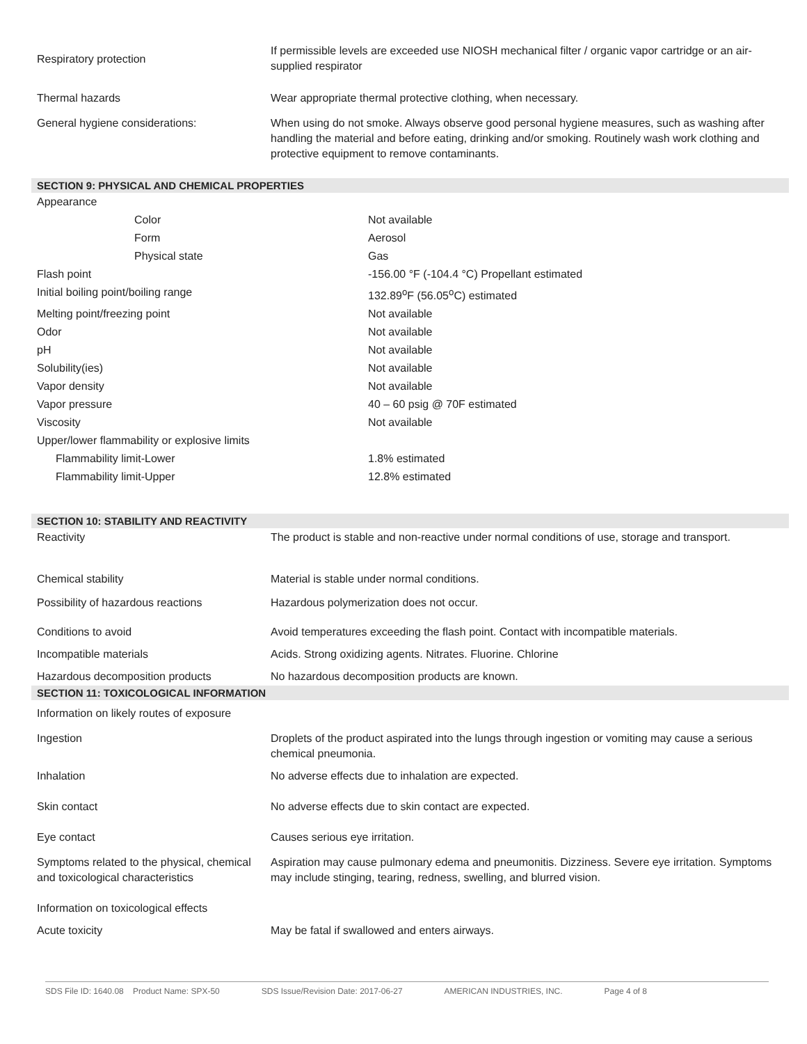| Respiratory protection | If permissible levels are exceeded use NIOSH mechanical filter / organic vapor cartridge or an air-supplied respirator |
| Thermal hazards | Wear appropriate thermal protective clothing, when necessary. |
| General hygiene considerations: | When using do not smoke. Always observe good personal hygiene measures, such as washing after handling the material and before eating, drinking and/or smoking. Routinely wash work clothing and protective equipment to remove contaminants. |
SECTION 9: PHYSICAL AND CHEMICAL PROPERTIES
| Appearance | |
| Color | Not available |
| Form | Aerosol |
| Physical state | Gas |
| Flash point | -156.00 °F (-104.4 °C) Propellant estimated |
| Initial boiling point/boiling range | 132.89<sup>o</sup>F (56.05<sup>o</sup>C) estimated |
| Melting point/freezing point | Not available |
| Odor | Not available |
| pH | Not available |
| Solubility(ies) | Not available |
| Vapor density | Not available |
| Vapor pressure | 40 – 60 psig @ 70F estimated |
| Viscosity | Not available |
| Upper/lower flammability or explosive limits | |
| Flammability limit-Lower | 1.8% estimated |
| Flammability limit-Upper | 12.8% estimated |
SECTION 10: STABILITY AND REACTIVITY
| Reactivity | The product is stable and non-reactive under normal conditions of use, storage and transport. |
| Chemical stability | Material is stable under normal conditions. |
| Possibility of hazardous reactions | Hazardous polymerization does not occur. |
| Conditions to avoid | Avoid temperatures exceeding the flash point. Contact with incompatible materials. |
| Incompatible materials | Acids. Strong oxidizing agents. Nitrates. Fluorine. Chlorine |
| Hazardous decomposition products | No hazardous decomposition products are known. |
SECTION 11: TOXICOLOGICAL INFORMATION
| Information on likely routes of exposure | |
| Ingestion | Droplets of the product aspirated into the lungs through ingestion or vomiting may cause a serious chemical pneumonia. |
| Inhalation | No adverse effects due to inhalation are expected. |
| Skin contact | No adverse effects due to skin contact are expected. |
| Eye contact | Causes serious eye irritation. |
| Symptoms related to the physical, chemical and toxicological characteristics | Aspiration may cause pulmonary edema and pneumonitis. Dizziness. Severe eye irritation. Symptoms may include stinging, tearing, redness, swelling, and blurred vision. |
| Information on toxicological effects | |
| Acute toxicity | May be fatal if swallowed and enters airways. |
SDS File ID: 1640.08 Product Name: SPX-50 SDS Issue/Revision Date: 2017-06-27 AMERICAN INDUSTRIES, INC. Page 4 of 8